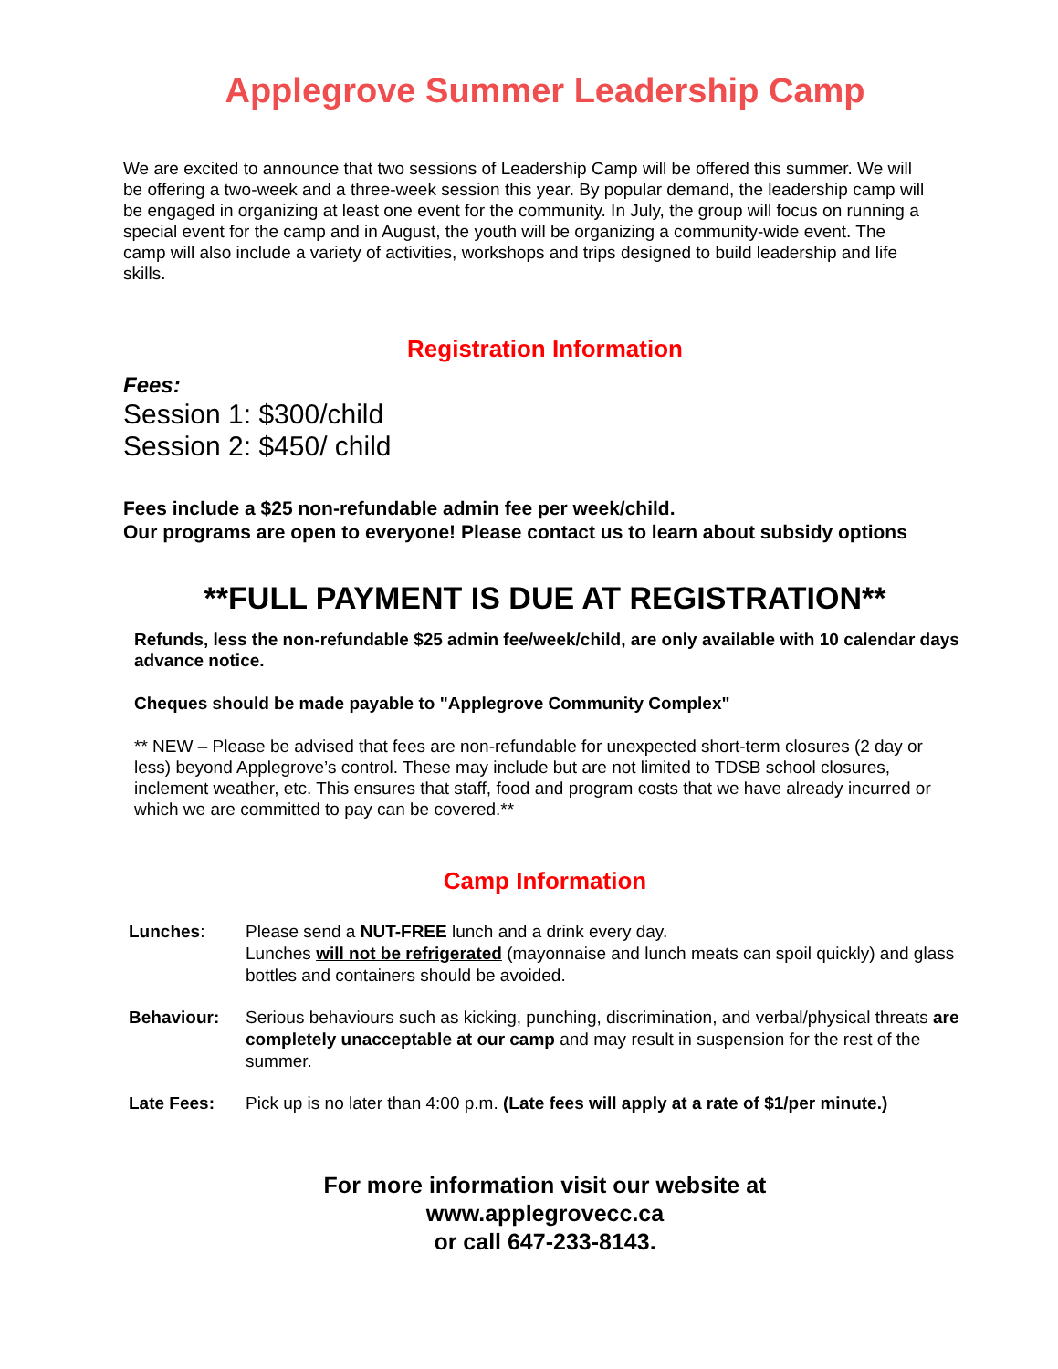Applegrove Summer Leadership Camp
We are excited to announce that two sessions of Leadership Camp will be offered this summer. We will be offering a two-week and a three-week session this year. By popular demand, the leadership camp will be engaged in organizing at least one event for the community. In July, the group will focus on running a special event for the camp and in August, the youth will be organizing a community-wide event. The camp will also include a variety of activities, workshops and trips designed to build leadership and life skills.
Registration Information
Fees:
Session 1: $300/child
Session 2: $450/ child
Fees include a $25 non-refundable admin fee per week/child.
Our programs are open to everyone! Please contact us to learn about subsidy options
**FULL PAYMENT IS DUE AT REGISTRATION**
Refunds, less the non-refundable $25 admin fee/week/child, are only available with 10 calendar days advance notice.
Cheques should be made payable to "Applegrove Community Complex"
** NEW – Please be advised that fees are non-refundable for unexpected short-term closures (2 day or less) beyond Applegrove’s control. These may include but are not limited to TDSB school closures, inclement weather, etc. This ensures that staff, food and program costs that we have already incurred or which we are committed to pay can be covered.**
Camp Information
| Lunches : | Please send a NUT-FREE lunch and a drink every day. Lunches will not be refrigerated (mayonnaise and lunch meats can spoil quickly) and glass bottles and containers should be avoided. |
| Behaviour: | Serious behaviours such as kicking, punching, discrimination, and verbal/physical threats are completely unacceptable at our camp and may result in suspension for the rest of the summer. |
| Late Fees: | Pick up is no later than 4:00 p.m. (Late fees will apply at a rate of $1/per minute.) |
For more information visit our website at
www.applegrovecc.ca
or call 647-233-8143.